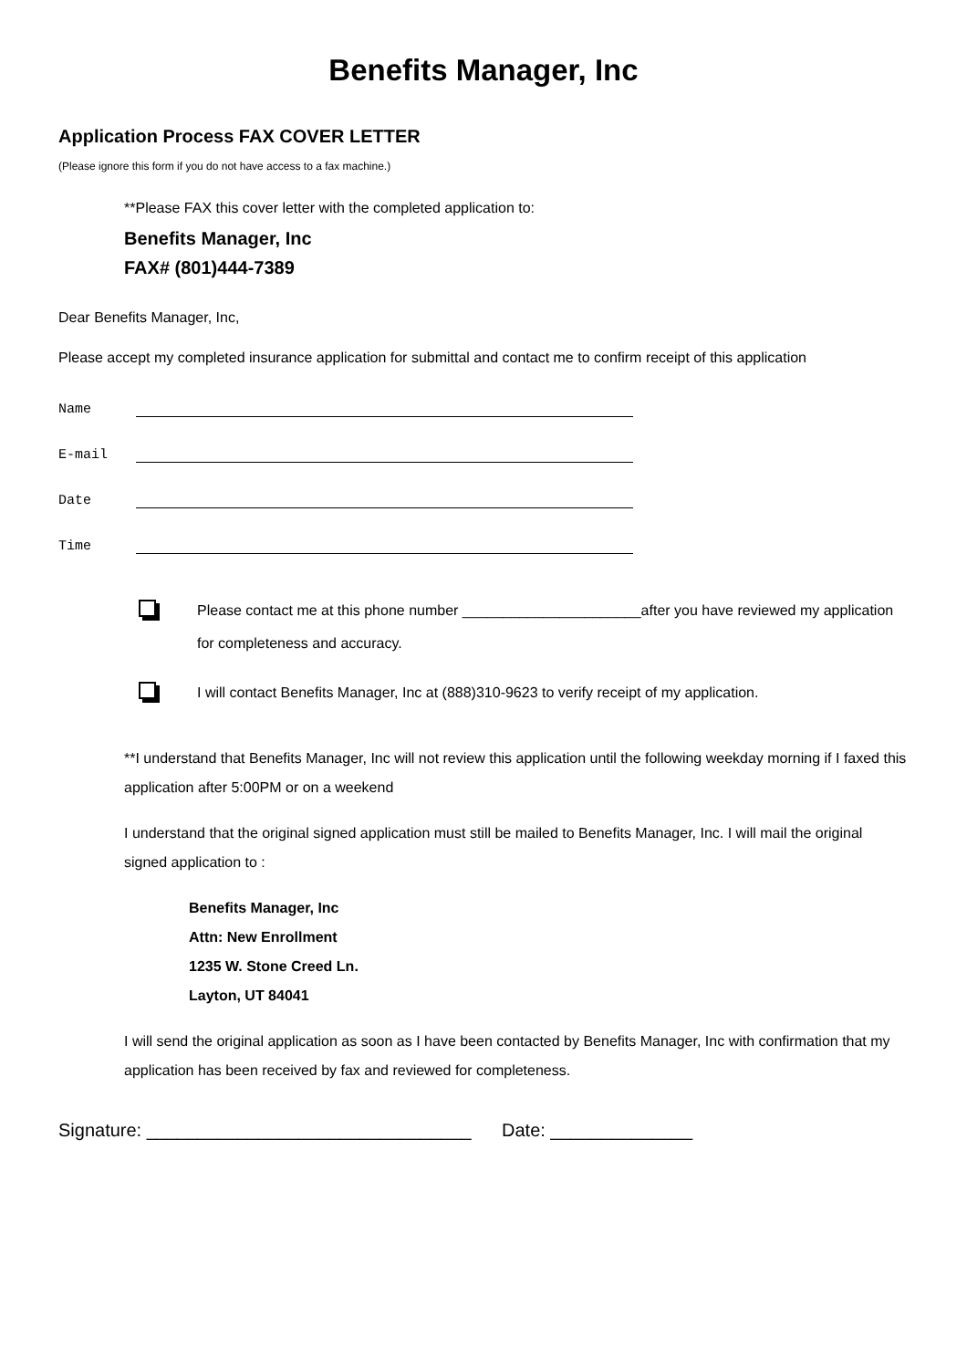Benefits Manager, Inc
Application Process FAX COVER LETTER
(Please ignore this form if you do not have access to a fax machine.)
**Please FAX this cover letter with the completed application to:
Benefits Manager, Inc
FAX# (801)444-7389
Dear Benefits Manager, Inc,
Please accept my completed insurance application for submittal and contact me to confirm receipt of this application
Name
E-mail
Date
Time
Please contact me at this phone number ______________________after you have reviewed my application for completeness and accuracy.
I will contact Benefits Manager, Inc at (888)310-9623 to verify receipt of my application.
**I understand that Benefits Manager, Inc will not review this application until the following weekday morning if I faxed this application after 5:00PM or on a weekend
I understand that the original signed application must still be mailed to Benefits Manager, Inc. I will mail the original signed application to :
Benefits Manager, Inc
Attn: New Enrollment
1235 W. Stone Creed Ln.
Layton, UT 84041
I will send the original application as soon as I have been contacted by Benefits Manager, Inc with confirmation that my application has been received by fax and reviewed for completeness.
Signature: ________________________________ Date: ______________